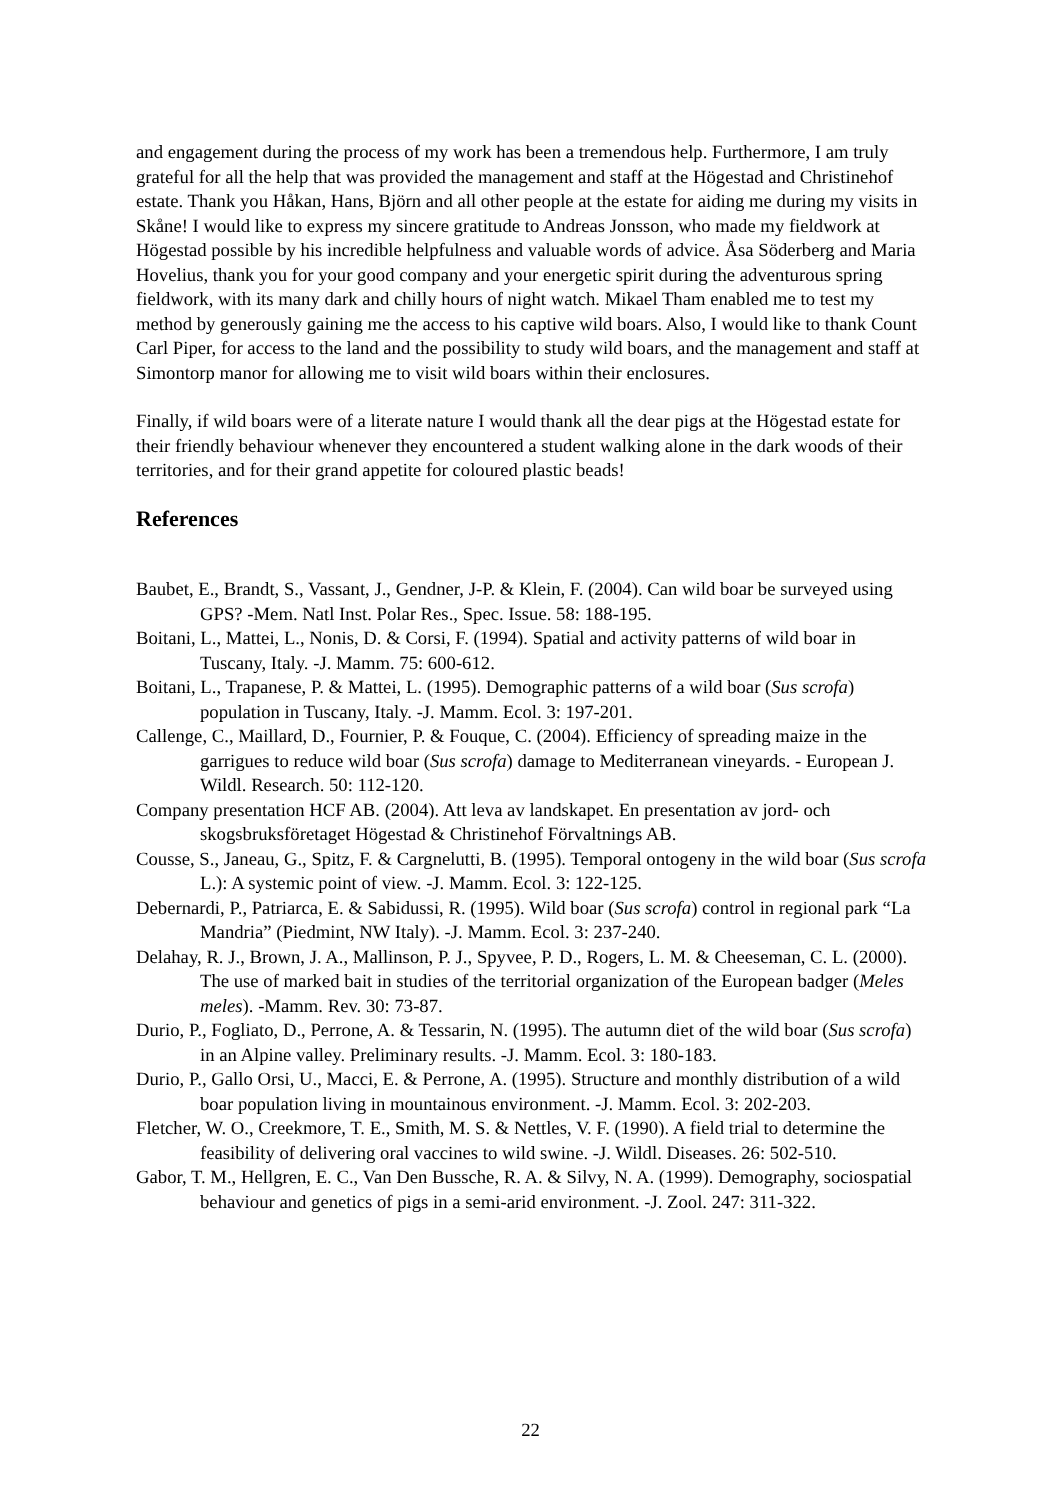and engagement during the process of my work has been a tremendous help. Furthermore, I am truly grateful for all the help that was provided the management and staff at the Högestad and Christinehof estate. Thank you Håkan, Hans, Björn and all other people at the estate for aiding me during my visits in Skåne! I would like to express my sincere gratitude to Andreas Jonsson, who made my fieldwork at Högestad possible by his incredible helpfulness and valuable words of advice. Åsa Söderberg and Maria Hovelius, thank you for your good company and your energetic spirit during the adventurous spring fieldwork, with its many dark and chilly hours of night watch. Mikael Tham enabled me to test my method by generously gaining me the access to his captive wild boars. Also, I would like to thank Count Carl Piper, for access to the land and the possibility to study wild boars, and the management and staff at Simontorp manor for allowing me to visit wild boars within their enclosures.
Finally, if wild boars were of a literate nature I would thank all the dear pigs at the Högestad estate for their friendly behaviour whenever they encountered a student walking alone in the dark woods of their territories, and for their grand appetite for coloured plastic beads!
References
Baubet, E., Brandt, S., Vassant, J., Gendner, J-P. & Klein, F. (2004). Can wild boar be surveyed using GPS? -Mem. Natl Inst. Polar Res., Spec. Issue. 58: 188-195.
Boitani, L., Mattei, L., Nonis, D. & Corsi, F. (1994). Spatial and activity patterns of wild boar in Tuscany, Italy. -J. Mamm. 75: 600-612.
Boitani, L., Trapanese, P. & Mattei, L. (1995). Demographic patterns of a wild boar (Sus scrofa) population in Tuscany, Italy. -J. Mamm. Ecol. 3: 197-201.
Callenge, C., Maillard, D., Fournier, P. & Fouque, C. (2004). Efficiency of spreading maize in the garrigues to reduce wild boar (Sus scrofa) damage to Mediterranean vineyards. - European J. Wildl. Research. 50: 112-120.
Company presentation HCF AB. (2004). Att leva av landskapet. En presentation av jord- och skogsbruksföretaget Högestad & Christinehof Förvaltnings AB.
Cousse, S., Janeau, G., Spitz, F. & Cargnelutti, B. (1995). Temporal ontogeny in the wild boar (Sus scrofa L.): A systemic point of view. -J. Mamm. Ecol. 3: 122-125.
Debernardi, P., Patriarca, E. & Sabidussi, R. (1995). Wild boar (Sus scrofa) control in regional park “La Mandria” (Piedmint, NW Italy). -J. Mamm. Ecol. 3: 237-240.
Delahay, R. J., Brown, J. A., Mallinson, P. J., Spyvee, P. D., Rogers, L. M. & Cheeseman, C. L. (2000). The use of marked bait in studies of the territorial organization of the European badger (Meles meles). -Mamm. Rev. 30: 73-87.
Durio, P., Fogliato, D., Perrone, A. & Tessarin, N. (1995). The autumn diet of the wild boar (Sus scrofa) in an Alpine valley. Preliminary results. -J. Mamm. Ecol. 3: 180-183.
Durio, P., Gallo Orsi, U., Macci, E. & Perrone, A. (1995). Structure and monthly distribution of a wild boar population living in mountainous environment. -J. Mamm. Ecol. 3: 202-203.
Fletcher, W. O., Creekmore, T. E., Smith, M. S. & Nettles, V. F. (1990). A field trial to determine the feasibility of delivering oral vaccines to wild swine. -J. Wildl. Diseases. 26: 502-510.
Gabor, T. M., Hellgren, E. C., Van Den Bussche, R. A. & Silvy, N. A. (1999). Demography, sociospatial behaviour and genetics of pigs in a semi-arid environment. -J. Zool. 247: 311-322.
22